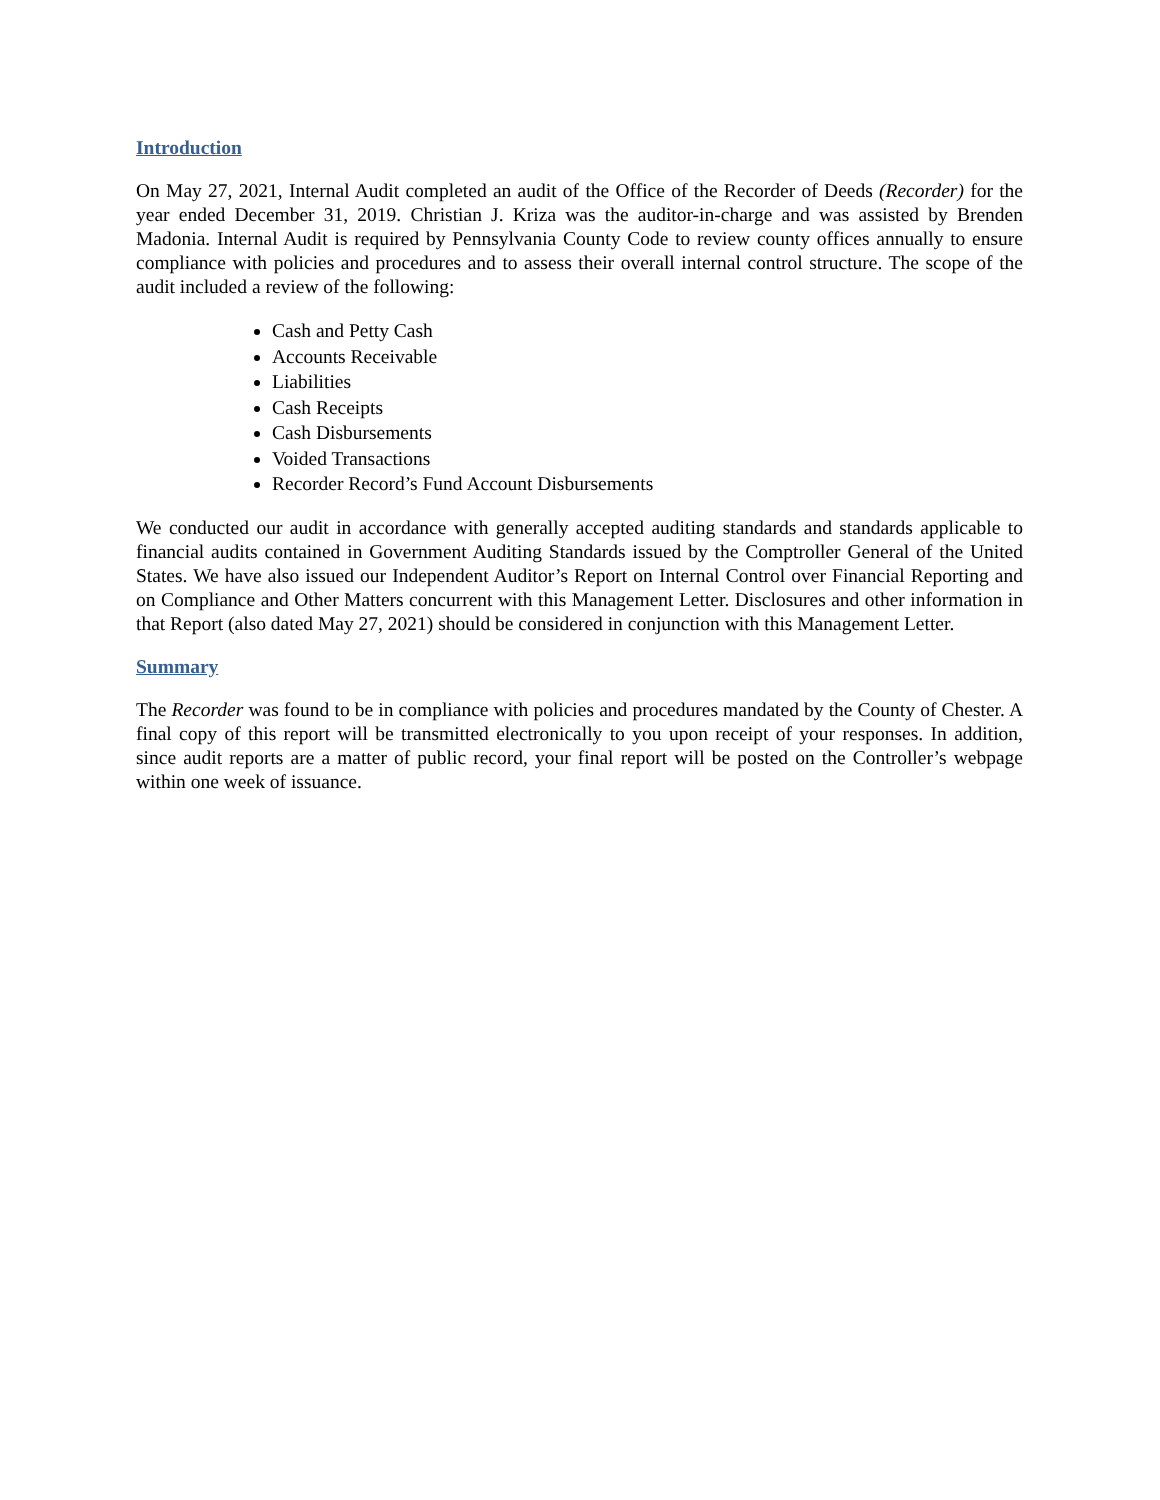Introduction
On May 27, 2021, Internal Audit completed an audit of the Office of the Recorder of Deeds (Recorder) for the year ended December 31, 2019. Christian J. Kriza was the auditor-in-charge and was assisted by Brenden Madonia. Internal Audit is required by Pennsylvania County Code to review county offices annually to ensure compliance with policies and procedures and to assess their overall internal control structure. The scope of the audit included a review of the following:
Cash and Petty Cash
Accounts Receivable
Liabilities
Cash Receipts
Cash Disbursements
Voided Transactions
Recorder Record’s Fund Account Disbursements
We conducted our audit in accordance with generally accepted auditing standards and standards applicable to financial audits contained in Government Auditing Standards issued by the Comptroller General of the United States. We have also issued our Independent Auditor’s Report on Internal Control over Financial Reporting and on Compliance and Other Matters concurrent with this Management Letter. Disclosures and other information in that Report (also dated May 27, 2021) should be considered in conjunction with this Management Letter.
Summary
The Recorder was found to be in compliance with policies and procedures mandated by the County of Chester. A final copy of this report will be transmitted electronically to you upon receipt of your responses. In addition, since audit reports are a matter of public record, your final report will be posted on the Controller’s webpage within one week of issuance.